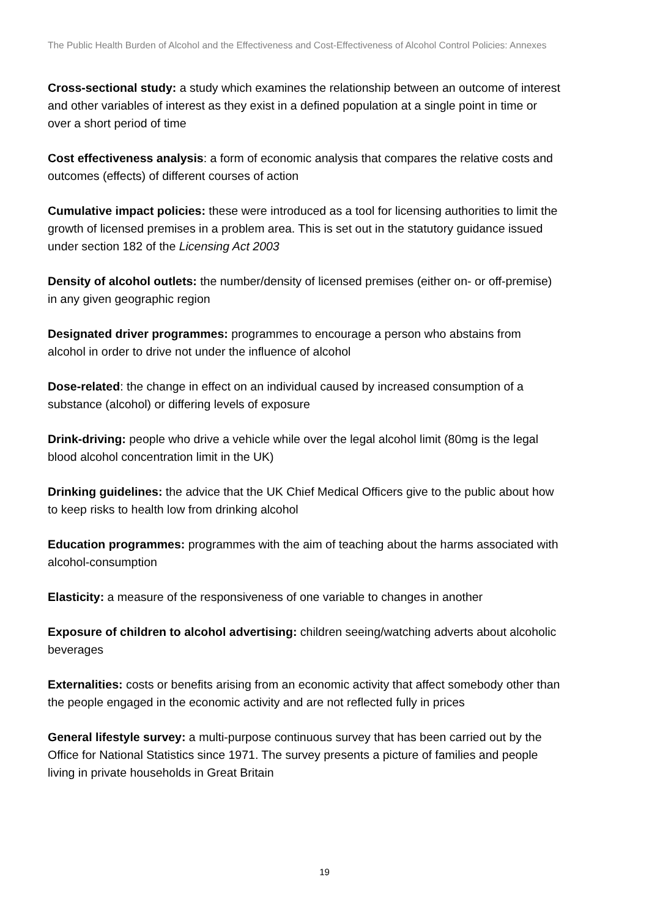The Public Health Burden of Alcohol and the Effectiveness and Cost-Effectiveness of Alcohol Control Policies: Annexes
Cross-sectional study: a study which examines the relationship between an outcome of interest and other variables of interest as they exist in a defined population at a single point in time or over a short period of time
Cost effectiveness analysis: a form of economic analysis that compares the relative costs and outcomes (effects) of different courses of action
Cumulative impact policies: these were introduced as a tool for licensing authorities to limit the growth of licensed premises in a problem area. This is set out in the statutory guidance issued under section 182 of the Licensing Act 2003
Density of alcohol outlets: the number/density of licensed premises (either on- or off-premise) in any given geographic region
Designated driver programmes: programmes to encourage a person who abstains from alcohol in order to drive not under the influence of alcohol
Dose-related: the change in effect on an individual caused by increased consumption of a substance (alcohol) or differing levels of exposure
Drink-driving: people who drive a vehicle while over the legal alcohol limit (80mg is the legal blood alcohol concentration limit in the UK)
Drinking guidelines: the advice that the UK Chief Medical Officers give to the public about how to keep risks to health low from drinking alcohol
Education programmes: programmes with the aim of teaching about the harms associated with alcohol-consumption
Elasticity: a measure of the responsiveness of one variable to changes in another
Exposure of children to alcohol advertising: children seeing/watching adverts about alcoholic beverages
Externalities: costs or benefits arising from an economic activity that affect somebody other than the people engaged in the economic activity and are not reflected fully in prices
General lifestyle survey: a multi-purpose continuous survey that has been carried out by the Office for National Statistics since 1971. The survey presents a picture of families and people living in private households in Great Britain
19